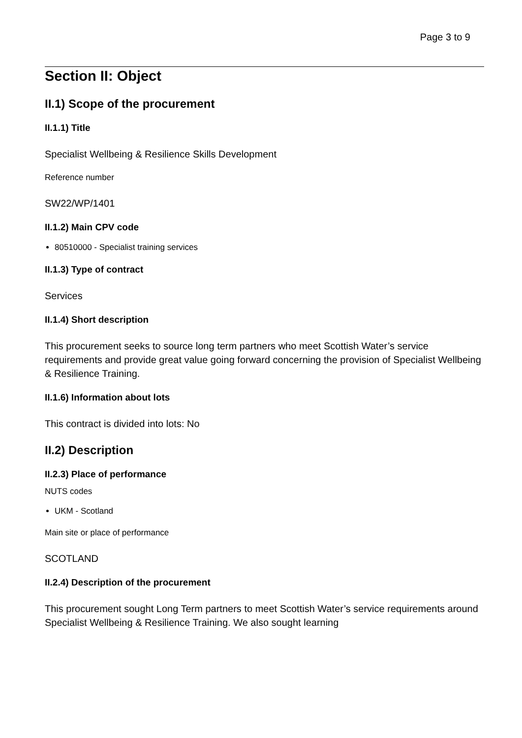Page 3 to 9
Section II: Object
II.1) Scope of the procurement
II.1.1) Title
Specialist Wellbeing & Resilience Skills Development
Reference number
SW22/WP/1401
II.1.2) Main CPV code
80510000 - Specialist training services
II.1.3) Type of contract
Services
II.1.4) Short description
This procurement seeks to source long term partners who meet Scottish Water’s service requirements and provide great value going forward concerning the provision of Specialist Wellbeing & Resilience Training.
II.1.6) Information about lots
This contract is divided into lots: No
II.2) Description
II.2.3) Place of performance
NUTS codes
UKM - Scotland
Main site or place of performance
SCOTLAND
II.2.4) Description of the procurement
This procurement sought Long Term partners to meet Scottish Water’s service requirements around Specialist Wellbeing & Resilience Training. We also sought learning